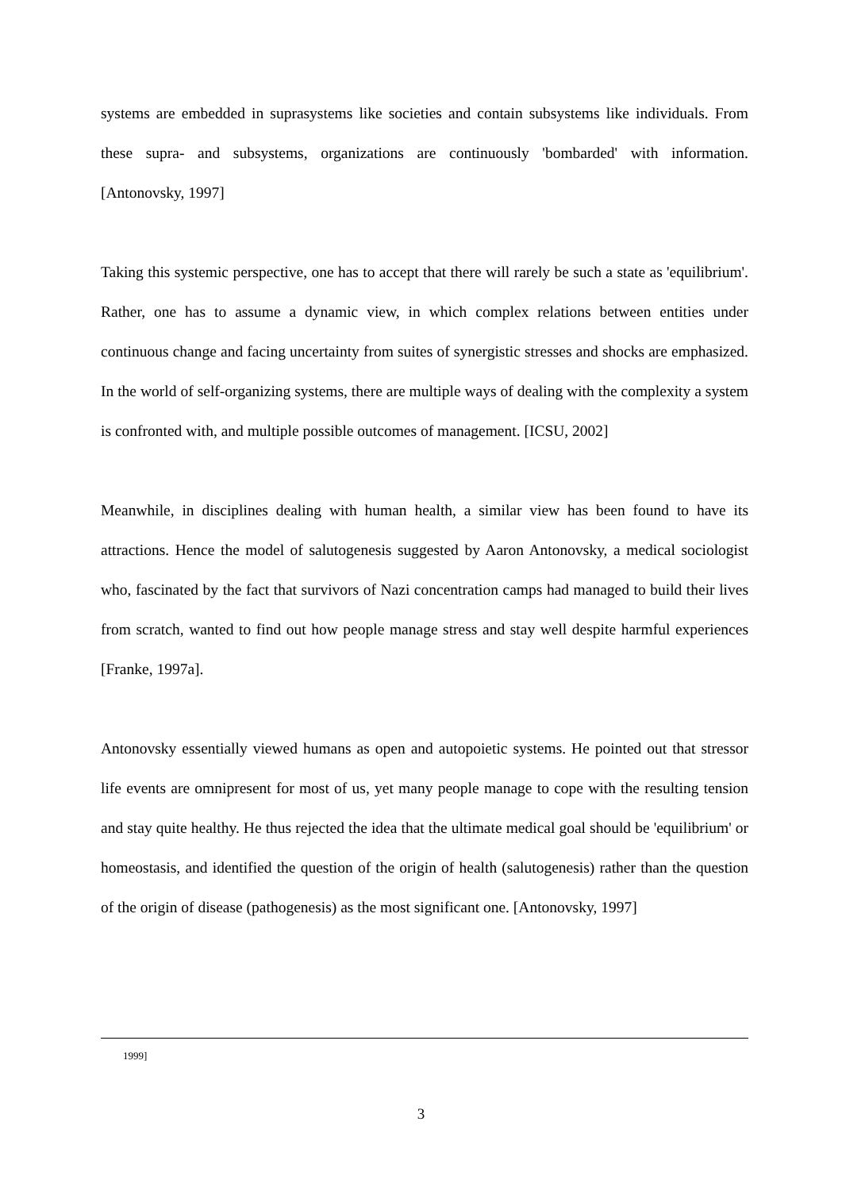systems are embedded in suprasystems like societies and contain subsystems like individuals. From these supra- and subsystems, organizations are continuously 'bombarded' with information. [Antonovsky, 1997]
Taking this systemic perspective, one has to accept that there will rarely be such a state as 'equilibrium'. Rather, one has to assume a dynamic view, in which complex relations between entities under continuous change and facing uncertainty from suites of synergistic stresses and shocks are emphasized. In the world of self-organizing systems, there are multiple ways of dealing with the complexity a system is confronted with, and multiple possible outcomes of management. [ICSU, 2002]
Meanwhile, in disciplines dealing with human health, a similar view has been found to have its attractions. Hence the model of salutogenesis suggested by Aaron Antonovsky, a medical sociologist who, fascinated by the fact that survivors of Nazi concentration camps had managed to build their lives from scratch, wanted to find out how people manage stress and stay well despite harmful experiences [Franke, 1997a].
Antonovsky essentially viewed humans as open and autopoietic systems. He pointed out that stressor life events are omnipresent for most of us, yet many people manage to cope with the resulting tension and stay quite healthy. He thus rejected the idea that the ultimate medical goal should be 'equilibrium' or homeostasis, and identified the question of the origin of health (salutogenesis) rather than the question of the origin of disease (pathogenesis) as the most significant one. [Antonovsky, 1997]
1999]
3